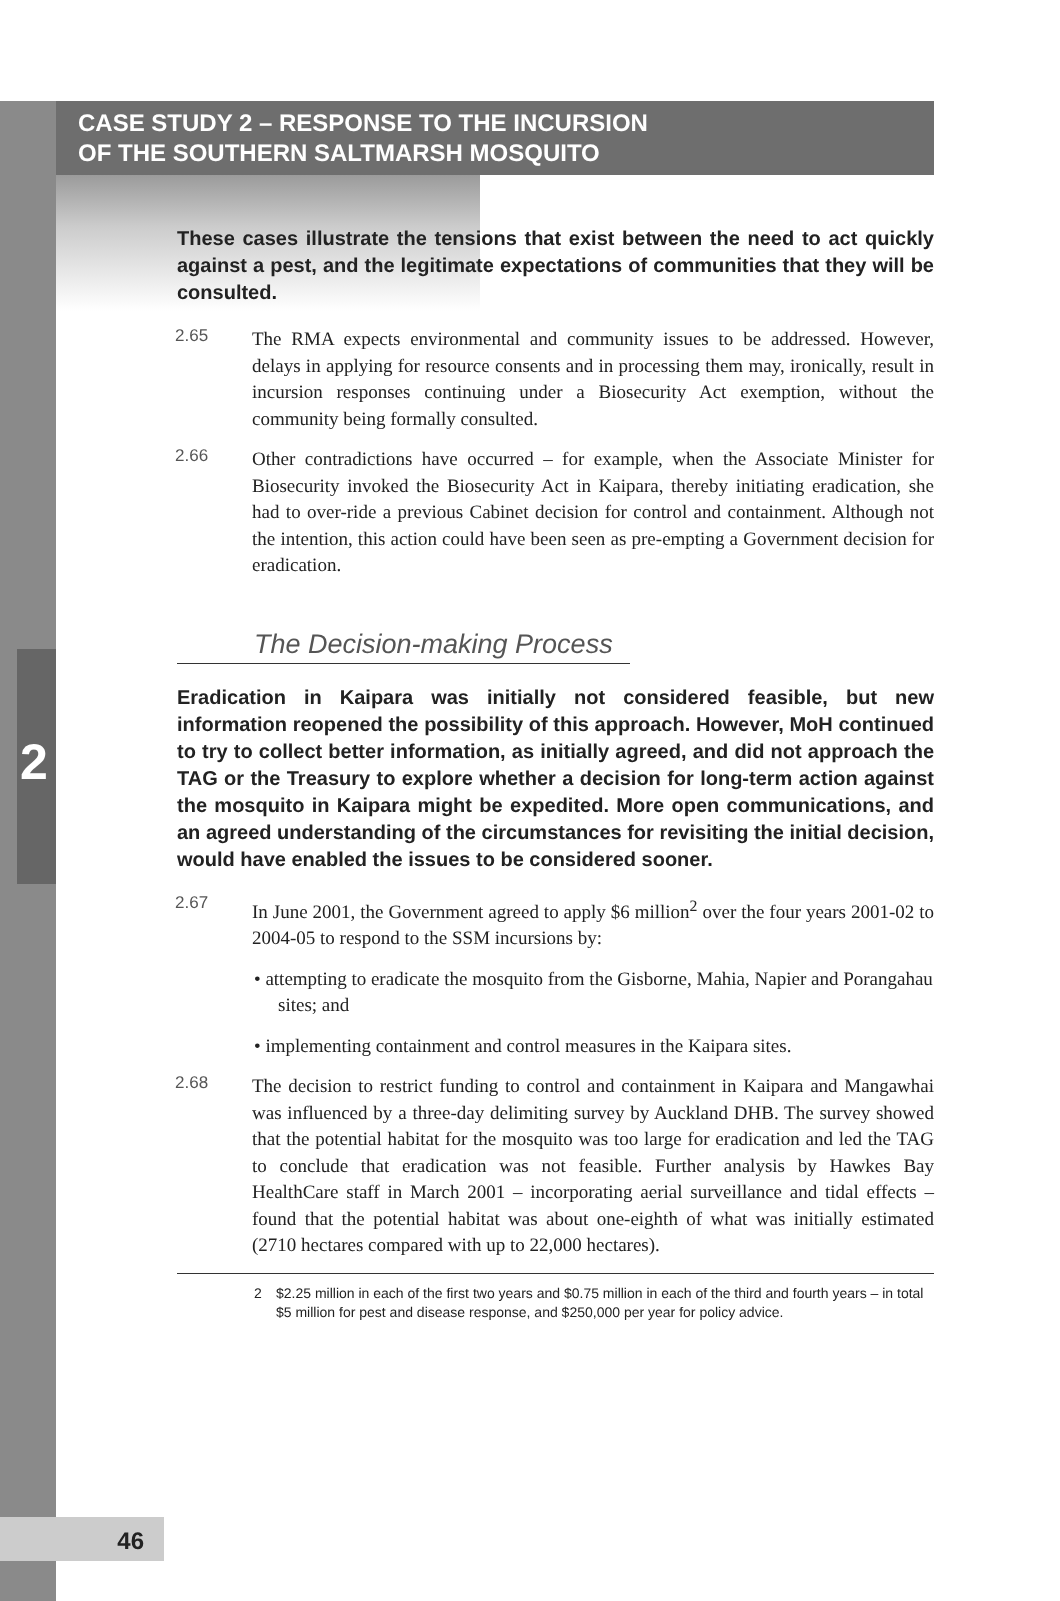2
CASE STUDY 2 – RESPONSE TO THE INCURSION
OF THE SOUTHERN SALTMARSH MOSQUITO
These cases illustrate the tensions that exist between the need to act quickly against a pest, and the legitimate expectations of communities that they will be consulted.
2.65 The RMA expects environmental and community issues to be addressed. However, delays in applying for resource consents and in processing them may, ironically, result in incursion responses continuing under a Biosecurity Act exemption, without the community being formally consulted.
2.66 Other contradictions have occurred – for example, when the Associate Minister for Biosecurity invoked the Biosecurity Act in Kaipara, thereby initiating eradication, she had to over-ride a previous Cabinet decision for control and containment. Although not the intention, this action could have been seen as pre-empting a Government decision for eradication.
The Decision-making Process
Eradication in Kaipara was initially not considered feasible, but new information reopened the possibility of this approach. However, MoH continued to try to collect better information, as initially agreed, and did not approach the TAG or the Treasury to explore whether a decision for long-term action against the mosquito in Kaipara might be expedited. More open communications, and an agreed understanding of the circumstances for revisiting the initial decision, would have enabled the issues to be considered sooner.
2.67 In June 2001, the Government agreed to apply $6 million<sup>2</sup> over the four years 2001-02 to 2004-05 to respond to the SSM incursions by:
• attempting to eradicate the mosquito from the Gisborne, Mahia, Napier and Porangahau sites; and
• implementing containment and control measures in the Kaipara sites.
2.68 The decision to restrict funding to control and containment in Kaipara and Mangawhai was influenced by a three-day delimiting survey by Auckland DHB. The survey showed that the potential habitat for the mosquito was too large for eradication and led the TAG to conclude that eradication was not feasible. Further analysis by Hawkes Bay HealthCare staff in March 2001 – incorporating aerial surveillance and tidal effects – found that the potential habitat was about one-eighth of what was initially estimated (2710 hectares compared with up to 22,000 hectares).
2 $2.25 million in each of the first two years and $0.75 million in each of the third and fourth years – in total $5 million for pest and disease response, and $250,000 per year for policy advice.
46